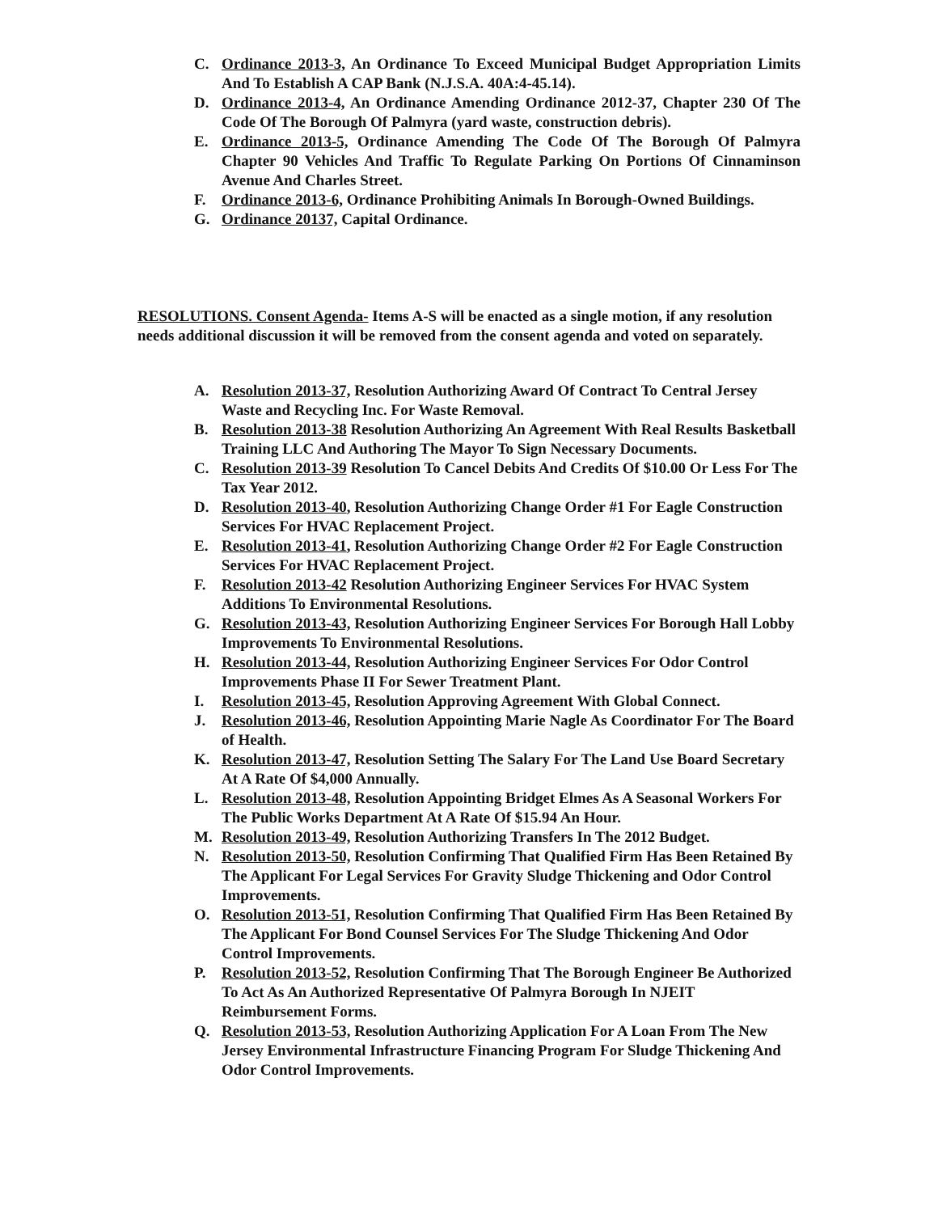C. Ordinance 2013-3, An Ordinance To Exceed Municipal Budget Appropriation Limits And To Establish A CAP Bank (N.J.S.A. 40A:4-45.14).
D. Ordinance 2013-4, An Ordinance Amending Ordinance 2012-37, Chapter 230 Of The Code Of The Borough Of Palmyra (yard waste, construction debris).
E. Ordinance 2013-5, Ordinance Amending The Code Of The Borough Of Palmyra Chapter 90 Vehicles And Traffic To Regulate Parking On Portions Of Cinnaminson Avenue And Charles Street.
F. Ordinance 2013-6, Ordinance Prohibiting Animals In Borough-Owned Buildings.
G. Ordinance 20137, Capital Ordinance.
RESOLUTIONS. Consent Agenda- Items A-S will be enacted as a single motion, if any resolution needs additional discussion it will be removed from the consent agenda and voted on separately.
A. Resolution 2013-37, Resolution Authorizing Award Of Contract To Central Jersey Waste and Recycling Inc. For Waste Removal.
B. Resolution 2013-38 Resolution Authorizing An Agreement With Real Results Basketball Training LLC And Authoring The Mayor To Sign Necessary Documents.
C. Resolution 2013-39 Resolution To Cancel Debits And Credits Of $10.00 Or Less For The Tax Year 2012.
D. Resolution 2013-40, Resolution Authorizing Change Order #1 For Eagle Construction Services For HVAC Replacement Project.
E. Resolution 2013-41, Resolution Authorizing Change Order #2 For Eagle Construction Services For HVAC Replacement Project.
F. Resolution 2013-42 Resolution Authorizing Engineer Services For HVAC System Additions To Environmental Resolutions.
G. Resolution 2013-43, Resolution Authorizing Engineer Services For Borough Hall Lobby Improvements To Environmental Resolutions.
H. Resolution 2013-44, Resolution Authorizing Engineer Services For Odor Control Improvements Phase II For Sewer Treatment Plant.
I. Resolution 2013-45, Resolution Approving Agreement With Global Connect.
J. Resolution 2013-46, Resolution Appointing Marie Nagle As Coordinator For The Board of Health.
K. Resolution 2013-47, Resolution Setting The Salary For The Land Use Board Secretary At A Rate Of $4,000 Annually.
L. Resolution 2013-48, Resolution Appointing Bridget Elmes As A Seasonal Workers For The Public Works Department At A Rate Of $15.94 An Hour.
M. Resolution 2013-49, Resolution Authorizing Transfers In The 2012 Budget.
N. Resolution 2013-50, Resolution Confirming That Qualified Firm Has Been Retained By The Applicant For Legal Services For Gravity Sludge Thickening and Odor Control Improvements.
O. Resolution 2013-51, Resolution Confirming That Qualified Firm Has Been Retained By The Applicant For Bond Counsel Services For The Sludge Thickening And Odor Control Improvements.
P. Resolution 2013-52, Resolution Confirming That The Borough Engineer Be Authorized To Act As An Authorized Representative Of Palmyra Borough In NJEIT Reimbursement Forms.
Q. Resolution 2013-53, Resolution Authorizing Application For A Loan From The New Jersey Environmental Infrastructure Financing Program For Sludge Thickening And Odor Control Improvements.